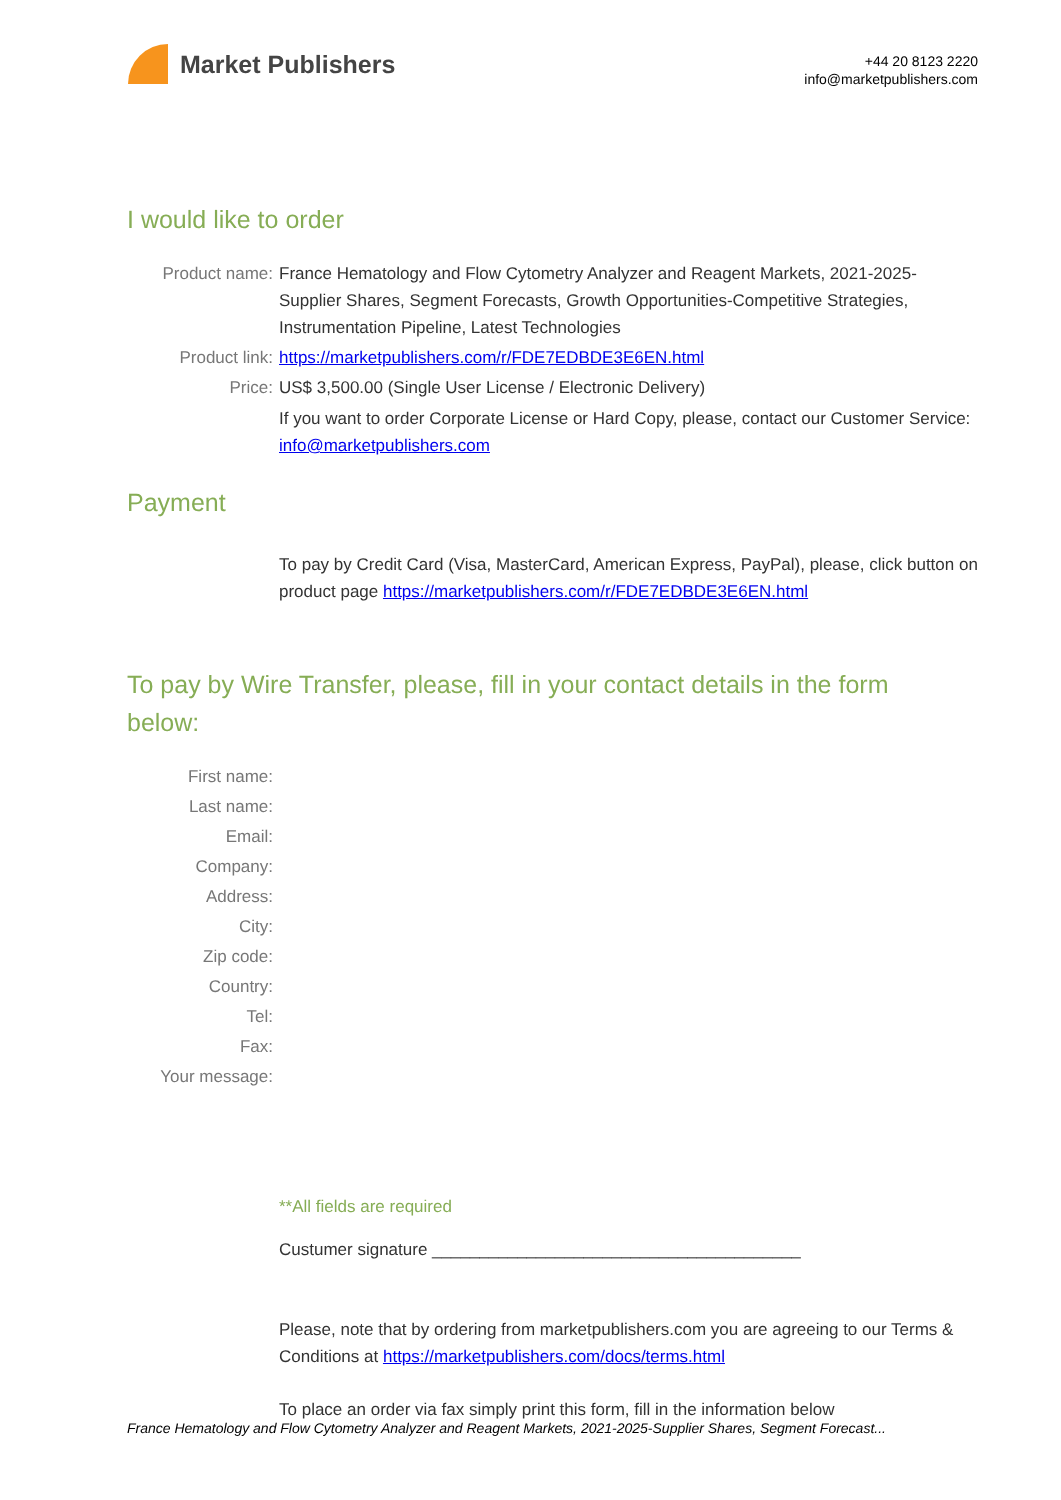Market Publishers
+44 20 8123 2220
info@marketpublishers.com
I would like to order
Product name: France Hematology and Flow Cytometry Analyzer and Reagent Markets, 2021-2025-Supplier Shares, Segment Forecasts, Growth Opportunities-Competitive Strategies, Instrumentation Pipeline, Latest Technologies
Product link: https://marketpublishers.com/r/FDE7EDBDE3E6EN.html
Price: US$ 3,500.00 (Single User License / Electronic Delivery)
If you want to order Corporate License or Hard Copy, please, contact our Customer Service:
info@marketpublishers.com
Payment
To pay by Credit Card (Visa, MasterCard, American Express, PayPal), please, click button on product page https://marketpublishers.com/r/FDE7EDBDE3E6EN.html
To pay by Wire Transfer, please, fill in your contact details in the form below:
First name:
Last name:
Email:
Company:
Address:
City:
Zip code:
Country:
Tel:
Fax:
Your message:
**All fields are required
Custumer signature _______________________________________
Please, note that by ordering from marketpublishers.com you are agreeing to our Terms & Conditions at https://marketpublishers.com/docs/terms.html
To place an order via fax simply print this form, fill in the information below
France Hematology and Flow Cytometry Analyzer and Reagent Markets, 2021-2025-Supplier Shares, Segment Forecast...